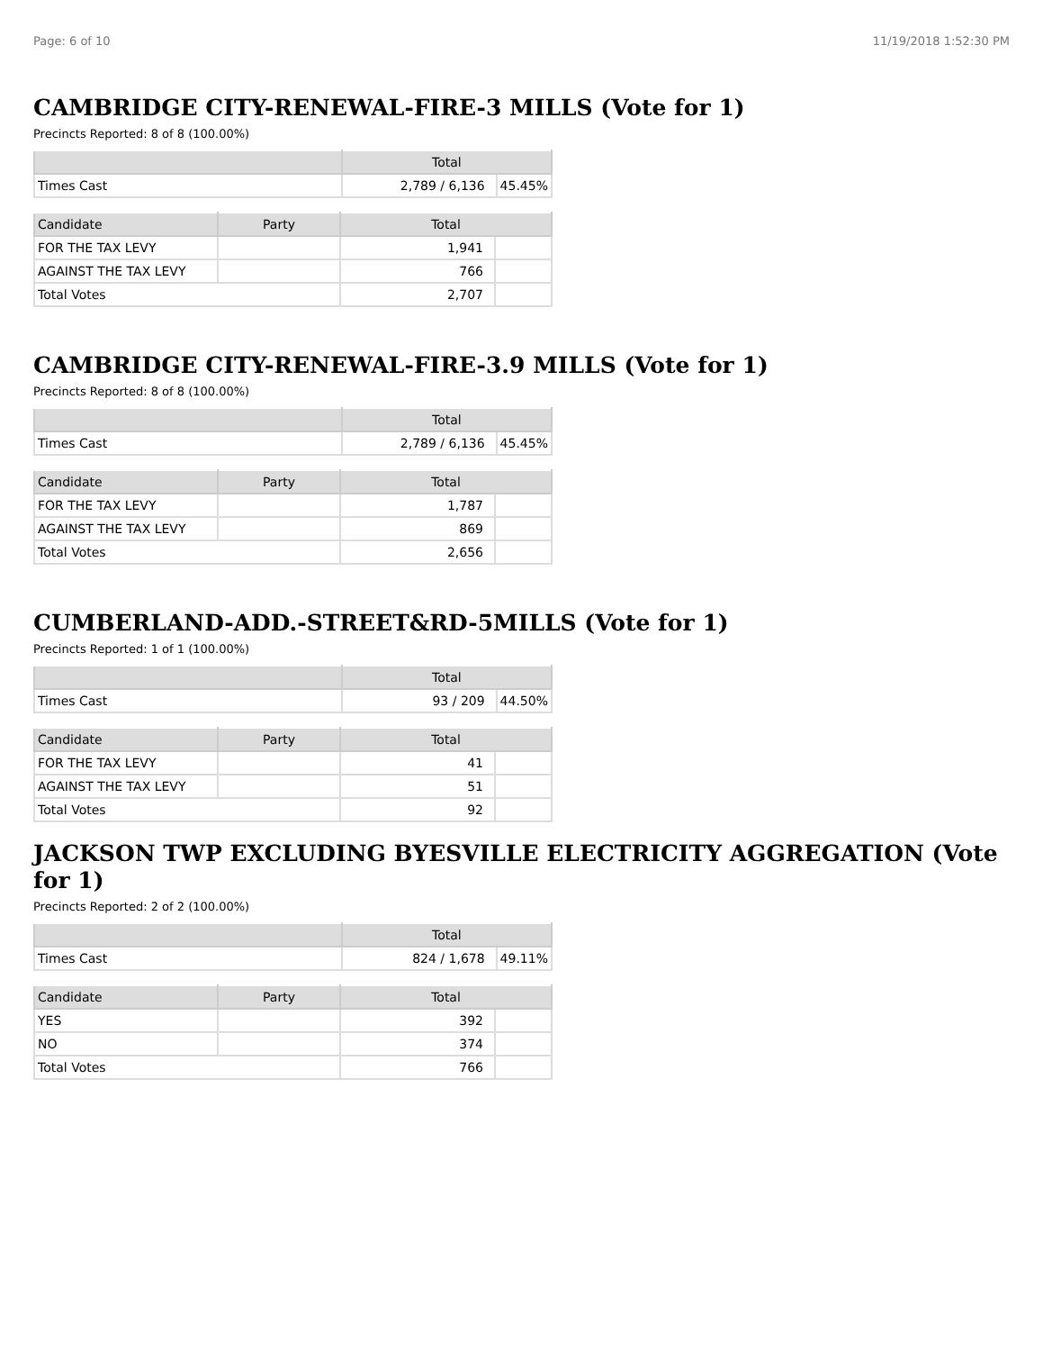Page: 6 of 10 11/19/2018 1:52:30 PM
CAMBRIDGE CITY-RENEWAL-FIRE-3 MILLS (Vote for 1)
Precincts Reported: 8 of 8 (100.00%)
| | Total | |
| --- | --- | --- |
| Times Cast | 2,789 / 6,136 | 45.45% |
| Candidate | Party | Total | |
| --- | --- | --- | --- |
| FOR THE TAX LEVY | | 1,941 | |
| AGAINST THE TAX LEVY | | 766 | |
| Total Votes | | 2,707 | |
CAMBRIDGE CITY-RENEWAL-FIRE-3.9 MILLS (Vote for 1)
Precincts Reported: 8 of 8 (100.00%)
| | Total | |
| --- | --- | --- |
| Times Cast | 2,789 / 6,136 | 45.45% |
| Candidate | Party | Total | |
| --- | --- | --- | --- |
| FOR THE TAX LEVY | | 1,787 | |
| AGAINST THE TAX LEVY | | 869 | |
| Total Votes | | 2,656 | |
CUMBERLAND-ADD.-STREET&RD-5MILLS (Vote for 1)
Precincts Reported: 1 of 1 (100.00%)
| | Total | |
| --- | --- | --- |
| Times Cast | 93 / 209 | 44.50% |
| Candidate | Party | Total | |
| --- | --- | --- | --- |
| FOR THE TAX LEVY | | 41 | |
| AGAINST THE TAX LEVY | | 51 | |
| Total Votes | | 92 | |
JACKSON TWP EXCLUDING BYESVILLE ELECTRICITY AGGREGATION (Vote for 1)
Precincts Reported: 2 of 2 (100.00%)
| | Total | |
| --- | --- | --- |
| Times Cast | 824 / 1,678 | 49.11% |
| Candidate | Party | Total | |
| --- | --- | --- | --- |
| YES | | 392 | |
| NO | | 374 | |
| Total Votes | | 766 | |